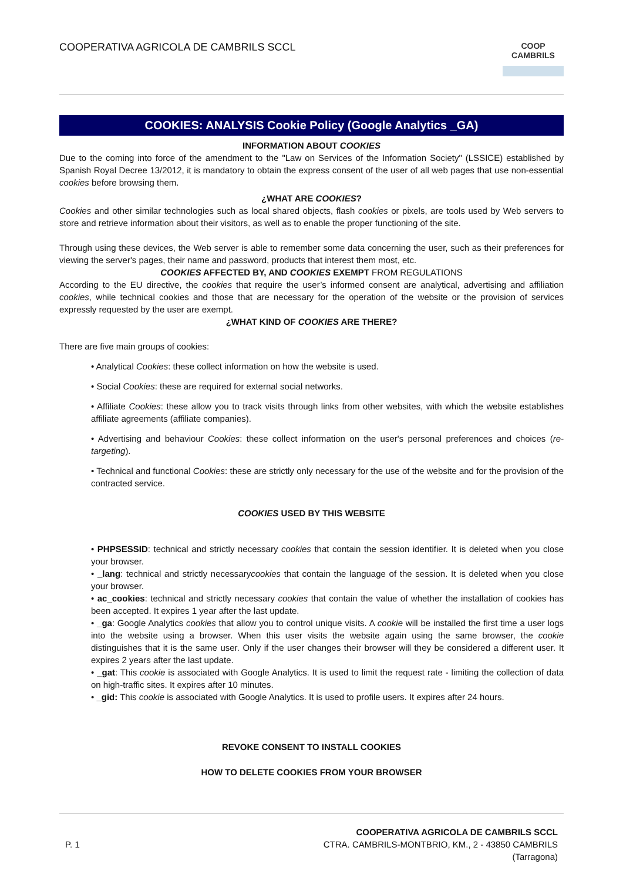COOPERATIVA AGRICOLA DE CAMBRILS SCCL
COOP
CAMBRILS
COOKIES: ANALYSIS Cookie Policy (Google Analytics _GA)
INFORMATION ABOUT COOKIES
Due to the coming into force of the amendment to the "Law on Services of the Information Society" (LSSICE) established by Spanish Royal Decree 13/2012, it is mandatory to obtain the express consent of the user of all web pages that use non-essential cookies before browsing them.
¿WHAT ARE COOKIES?
Cookies and other similar technologies such as local shared objects, flash cookies or pixels, are tools used by Web servers to store and retrieve information about their visitors, as well as to enable the proper functioning of the site.
Through using these devices, the Web server is able to remember some data concerning the user, such as their preferences for viewing the server's pages, their name and password, products that interest them most, etc.
COOKIES AFFECTED BY, AND COOKIES EXEMPT FROM REGULATIONS
According to the EU directive, the cookies that require the user’s informed consent are analytical, advertising and affiliation cookies, while technical cookies and those that are necessary for the operation of the website or the provision of services expressly requested by the user are exempt.
¿WHAT KIND OF COOKIES ARE THERE?
There are five main groups of cookies:
• Analytical Cookies: these collect information on how the website is used.
• Social Cookies: these are required for external social networks.
• Affiliate Cookies: these allow you to track visits through links from other websites, with which the website establishes affiliate agreements (affiliate companies).
• Advertising and behaviour Cookies: these collect information on the user's personal preferences and choices (re-targeting).
• Technical and functional Cookies: these are strictly only necessary for the use of the website and for the provision of the contracted service.
COOKIES USED BY THIS WEBSITE
• PHPSESSID: technical and strictly necessary cookies that contain the session identifier. It is deleted when you close your browser.
• _lang: technical and strictly necessarycookies that contain the language of the session. It is deleted when you close your browser.
• ac_cookies: technical and strictly necessary cookies that contain the value of whether the installation of cookies has been accepted. It expires 1 year after the last update.
• _ga: Google Analytics cookies that allow you to control unique visits. A cookie will be installed the first time a user logs into the website using a browser. When this user visits the website again using the same browser, the cookie distinguishes that it is the same user. Only if the user changes their browser will they be considered a different user. It expires 2 years after the last update.
• _gat: This cookie is associated with Google Analytics. It is used to limit the request rate - limiting the collection of data on high-traffic sites. It expires after 10 minutes.
• _gid: This cookie is associated with Google Analytics. It is used to profile users. It expires after 24 hours.
REVOKE CONSENT TO INSTALL COOKIES
HOW TO DELETE COOKIES FROM YOUR BROWSER
P. 1
COOPERATIVA AGRICOLA DE CAMBRILS SCCL
CTRA. CAMBRILS-MONTBRIO, KM., 2 - 43850 CAMBRILS
(Tarragona)